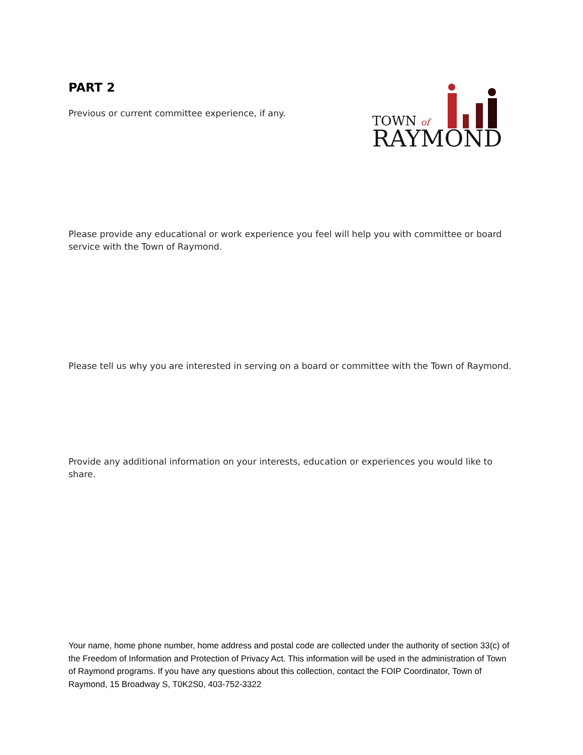TOWN of
RAYMOND
PART 2
Previous or current committee experience, if any.
Please provide any educational or work experience you feel will help you with committee or board service with the Town of Raymond.
Please tell us why you are interested in serving on a board or committee with the Town of Raymond.
Provide any additional information on your interests, education or experiences you would like to share.
Your name, home phone number, home address and postal code are collected under the authority of section 33(c) of the Freedom of Information and Protection of Privacy Act. This information will be used in the administration of Town of Raymond programs. If you have any questions about this collection, contact the FOIP Coordinator, Town of Raymond, 15 Broadway S, T0K2S0, 403-752-3322